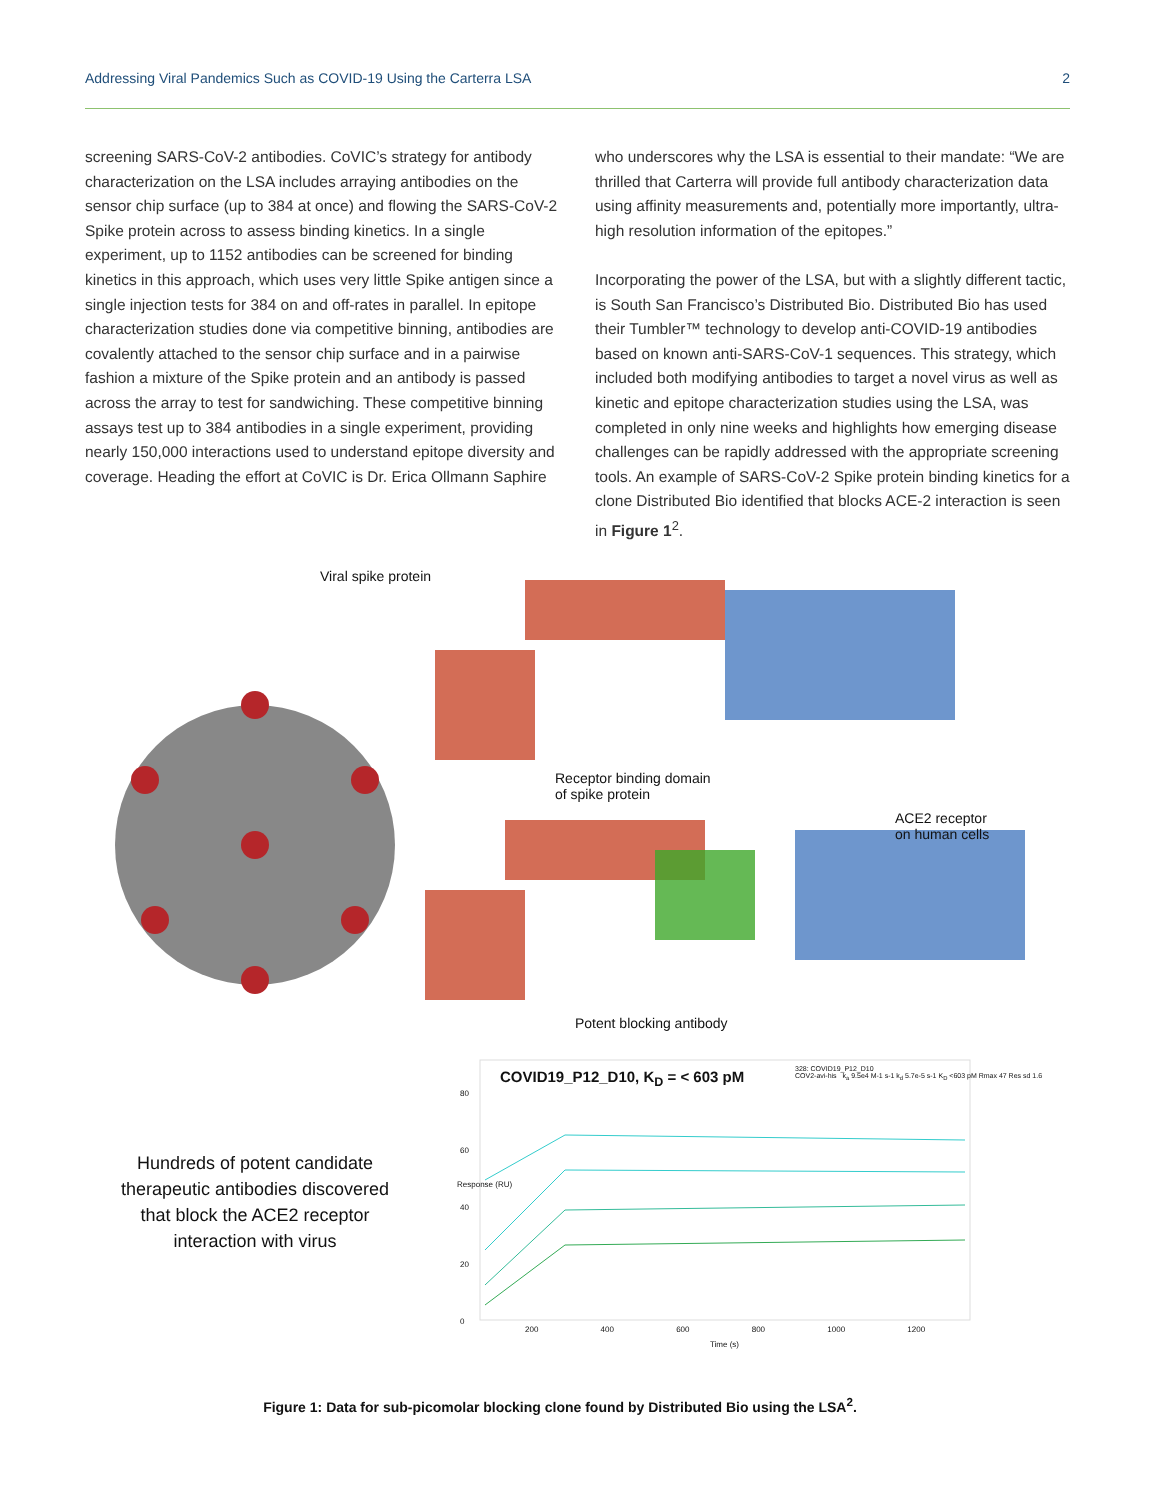Addressing Viral Pandemics Such as COVID-19 Using the Carterra LSA 2
screening SARS-CoV-2 antibodies. CoVIC’s strategy for antibody characterization on the LSA includes arraying antibodies on the sensor chip surface (up to 384 at once) and flowing the SARS-CoV-2 Spike protein across to assess binding kinetics. In a single experiment, up to 1152 antibodies can be screened for binding kinetics in this approach, which uses very little Spike antigen since a single injection tests for 384 on and off-rates in parallel. In epitope characterization studies done via competitive binning, antibodies are covalently attached to the sensor chip surface and in a pairwise fashion a mixture of the Spike protein and an antibody is passed across the array to test for sandwiching. These competitive binning assays test up to 384 antibodies in a single experiment, providing nearly 150,000 interactions used to understand epitope diversity and coverage. Heading the effort at CoVIC is Dr. Erica Ollmann Saphire
who underscores why the LSA is essential to their mandate: “We are thrilled that Carterra will provide full antibody characterization data using affinity measurements and, potentially more importantly, ultra-high resolution information of the epitopes.”
Incorporating the power of the LSA, but with a slightly different tactic, is South San Francisco’s Distributed Bio. Distributed Bio has used their Tumbler™ technology to develop anti-COVID-19 antibodies based on known anti-SARS-CoV-1 sequences. This strategy, which included both modifying antibodies to target a novel virus as well as kinetic and epitope characterization studies using the LSA, was completed in only nine weeks and highlights how emerging disease challenges can be rapidly addressed with the appropriate screening tools. An example of SARS-CoV-2 Spike protein binding kinetics for a clone Distributed Bio identified that blocks ACE-2 interaction is seen in Figure 1<sup>2</sup>.
Viral spike protein
Receptor binding domain
of spike protein
ACE2 receptor
on human cells
Potent blocking antibody
Hundreds of potent candidate therapeutic antibodies discovered that block the ACE2 receptor interaction with virus
COVID19_P12_D10, K<sub>D</sub> = < 603 pM
328: COVID19_P12_D10
COV2-avi-his k<sub>a</sub> 9.5e4 M-1 s-1 k<sub>d</sub> 5.7e-5 s-1 K<sub>D</sub> <603 pM Rmax 47 Res sd 1.6
80
60
40
20
0
Response (RU)
200 400 600 800 1000 1200
Time (s)
Figure 1: Data for sub-picomolar blocking clone found by Distributed Bio using the LSA<sup>2</sup>.